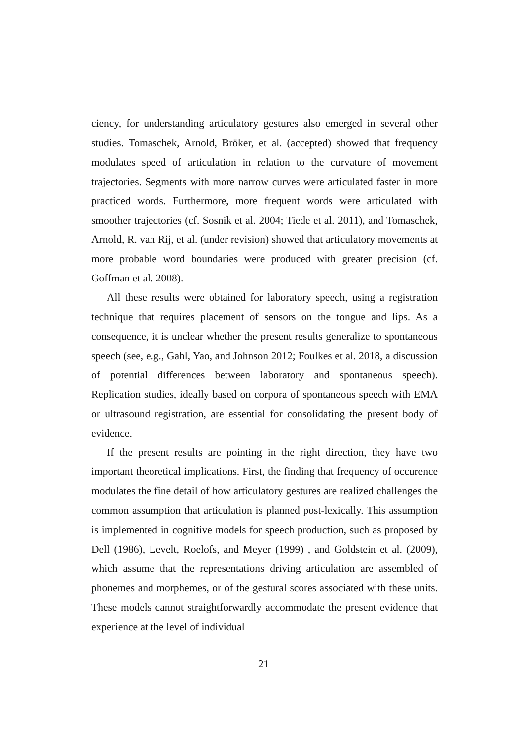ciency, for understanding articulatory gestures also emerged in several other studies. Tomaschek, Arnold, Bröker, et al. (accepted) showed that frequency modulates speed of articulation in relation to the curvature of movement trajectories. Segments with more narrow curves were articulated faster in more practiced words. Furthermore, more frequent words were articulated with smoother trajectories (cf. Sosnik et al. 2004; Tiede et al. 2011), and Tomaschek, Arnold, R. van Rij, et al. (under revision) showed that articulatory movements at more probable word boundaries were produced with greater precision (cf. Goffman et al. 2008).
All these results were obtained for laboratory speech, using a registration technique that requires placement of sensors on the tongue and lips. As a consequence, it is unclear whether the present results generalize to spontaneous speech (see, e.g., Gahl, Yao, and Johnson 2012; Foulkes et al. 2018, a discussion of potential differences between laboratory and spontaneous speech). Replication studies, ideally based on corpora of spontaneous speech with EMA or ultrasound registration, are essential for consolidating the present body of evidence.
If the present results are pointing in the right direction, they have two important theoretical implications. First, the finding that frequency of occurence modulates the fine detail of how articulatory gestures are realized challenges the common assumption that articulation is planned post-lexically. This assumption is implemented in cognitive models for speech production, such as proposed by Dell (1986), Levelt, Roelofs, and Meyer (1999) , and Goldstein et al. (2009), which assume that the representations driving articulation are assembled of phonemes and morphemes, or of the gestural scores associated with these units. These models cannot straightforwardly accommodate the present evidence that experience at the level of individual
21